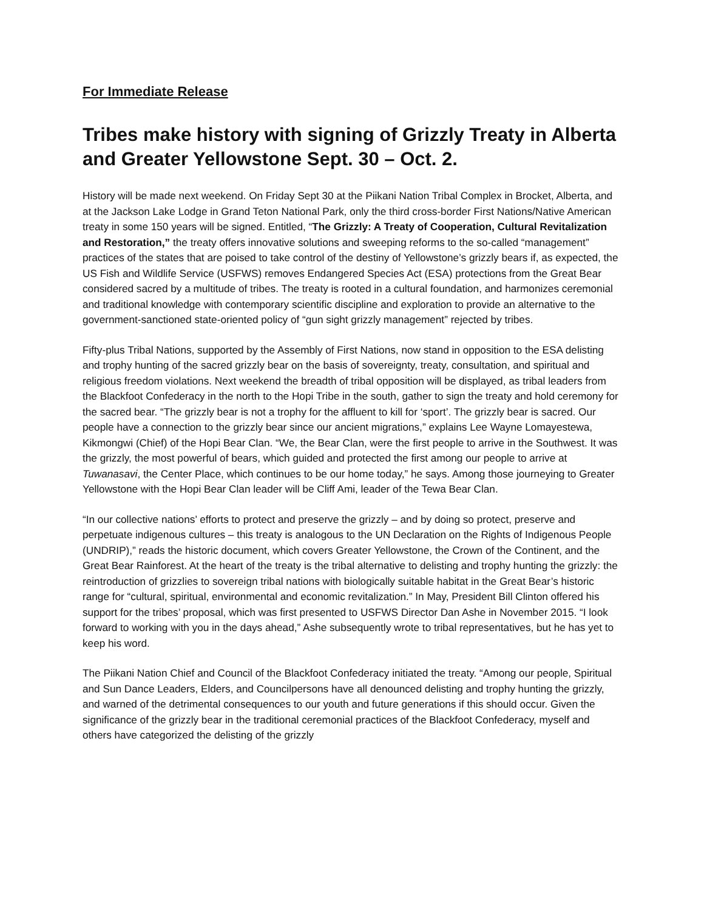For Immediate Release
Tribes make history with signing of Grizzly Treaty in Alberta and Greater Yellowstone Sept. 30 – Oct. 2.
History will be made next weekend. On Friday Sept 30 at the Piikani Nation Tribal Complex in Brocket, Alberta, and at the Jackson Lake Lodge in Grand Teton National Park, only the third cross-border First Nations/Native American treaty in some 150 years will be signed. Entitled, “The Grizzly: A Treaty of Cooperation, Cultural Revitalization and Restoration,” the treaty offers innovative solutions and sweeping reforms to the so-called “management” practices of the states that are poised to take control of the destiny of Yellowstone’s grizzly bears if, as expected, the US Fish and Wildlife Service (USFWS) removes Endangered Species Act (ESA) protections from the Great Bear considered sacred by a multitude of tribes. The treaty is rooted in a cultural foundation, and harmonizes ceremonial and traditional knowledge with contemporary scientific discipline and exploration to provide an alternative to the government-sanctioned state-oriented policy of “gun sight grizzly management” rejected by tribes.
Fifty-plus Tribal Nations, supported by the Assembly of First Nations, now stand in opposition to the ESA delisting and trophy hunting of the sacred grizzly bear on the basis of sovereignty, treaty, consultation, and spiritual and religious freedom violations. Next weekend the breadth of tribal opposition will be displayed, as tribal leaders from the Blackfoot Confederacy in the north to the Hopi Tribe in the south, gather to sign the treaty and hold ceremony for the sacred bear. “The grizzly bear is not a trophy for the affluent to kill for ‘sport’. The grizzly bear is sacred. Our people have a connection to the grizzly bear since our ancient migrations,” explains Lee Wayne Lomayestewa, Kikmongwi (Chief) of the Hopi Bear Clan. “We, the Bear Clan, were the first people to arrive in the Southwest. It was the grizzly, the most powerful of bears, which guided and protected the first among our people to arrive at Tuwanasavi, the Center Place, which continues to be our home today,” he says. Among those journeying to Greater Yellowstone with the Hopi Bear Clan leader will be Cliff Ami, leader of the Tewa Bear Clan.
“In our collective nations’ efforts to protect and preserve the grizzly – and by doing so protect, preserve and perpetuate indigenous cultures – this treaty is analogous to the UN Declaration on the Rights of Indigenous People (UNDRIP),” reads the historic document, which covers Greater Yellowstone, the Crown of the Continent, and the Great Bear Rainforest. At the heart of the treaty is the tribal alternative to delisting and trophy hunting the grizzly: the reintroduction of grizzlies to sovereign tribal nations with biologically suitable habitat in the Great Bear’s historic range for “cultural, spiritual, environmental and economic revitalization.” In May, President Bill Clinton offered his support for the tribes’ proposal, which was first presented to USFWS Director Dan Ashe in November 2015. “I look forward to working with you in the days ahead,” Ashe subsequently wrote to tribal representatives, but he has yet to keep his word.
The Piikani Nation Chief and Council of the Blackfoot Confederacy initiated the treaty. “Among our people, Spiritual and Sun Dance Leaders, Elders, and Councilpersons have all denounced delisting and trophy hunting the grizzly, and warned of the detrimental consequences to our youth and future generations if this should occur. Given the significance of the grizzly bear in the traditional ceremonial practices of the Blackfoot Confederacy, myself and others have categorized the delisting of the grizzly